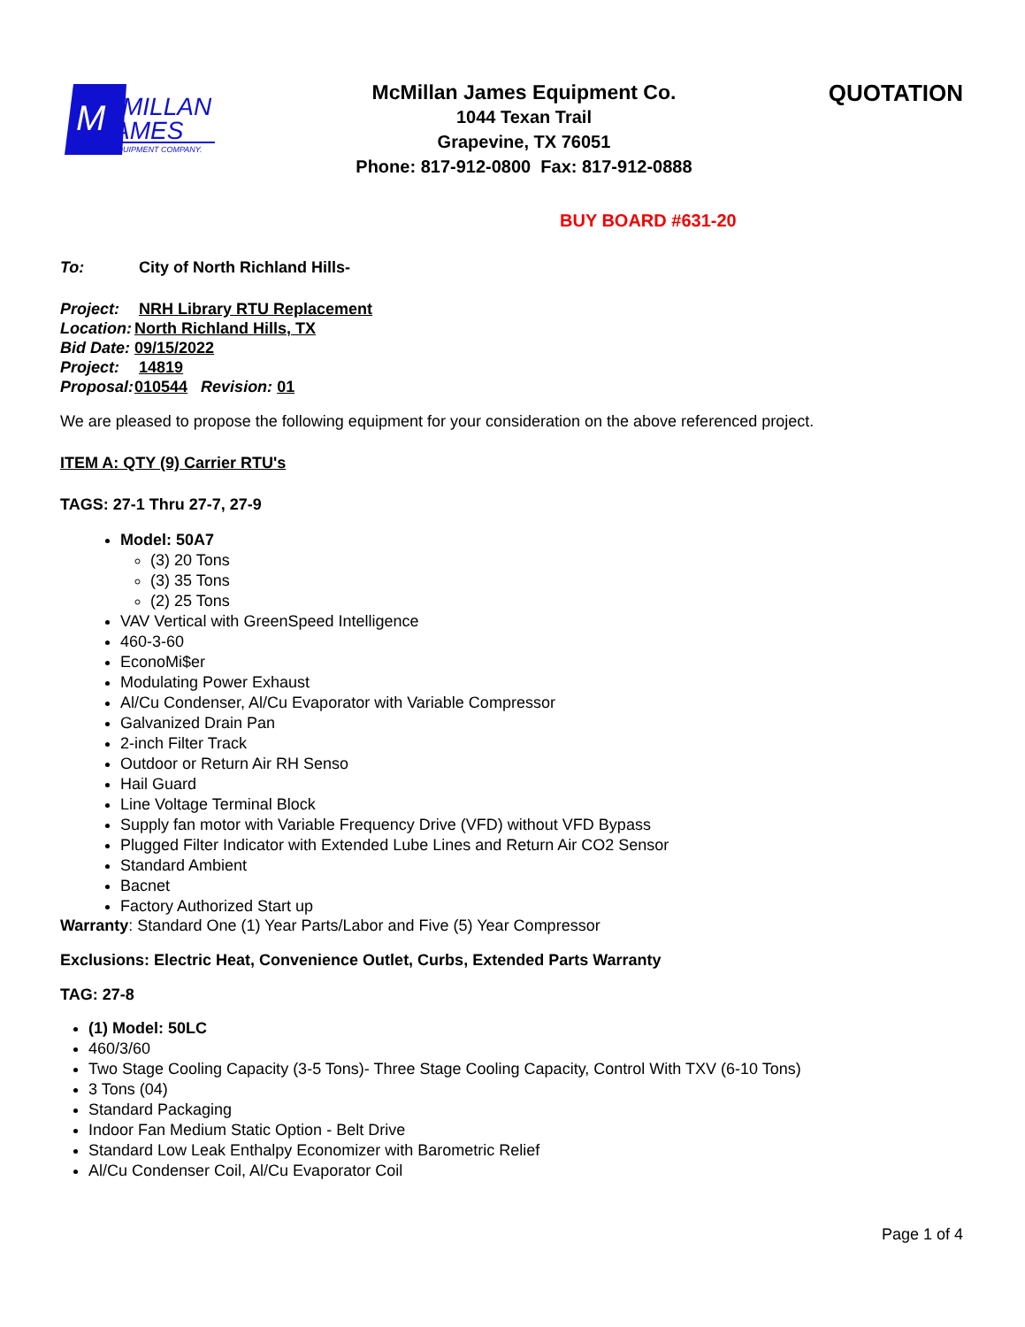M
MILLAN
AMES
EQUIPMENT COMPANY.
McMillan James Equipment Co.
1044 Texan Trail
Grapevine, TX 76051
Phone: 817-912-0800 Fax: 817-912-0888
QUOTATION
BUY BOARD #631-20
To: City of North Richland Hills-
Project: NRH Library RTU Replacement
Location: North Richland Hills, TX
Bid Date: 09/15/2022
Project: 14819
Proposal: 010544 Revision: 01
We are pleased to propose the following equipment for your consideration on the above referenced project.
ITEM A: QTY (9) Carrier RTU's
TAGS: 27-1 Thru 27-7, 27-9
Model: 50A7
(3) 20 Tons
(3) 35 Tons
(2) 25 Tons
VAV Vertical with GreenSpeed Intelligence
460-3-60
EconoMi$er
Modulating Power Exhaust
Al/Cu Condenser, Al/Cu Evaporator with Variable Compressor
Galvanized Drain Pan
2-inch Filter Track
Outdoor or Return Air RH Senso
Hail Guard
Line Voltage Terminal Block
Supply fan motor with Variable Frequency Drive (VFD) without VFD Bypass
Plugged Filter Indicator with Extended Lube Lines and Return Air CO2 Sensor
Standard Ambient
Bacnet
Factory Authorized Start up
Warranty: Standard One (1) Year Parts/Labor and Five (5) Year Compressor
Exclusions: Electric Heat, Convenience Outlet, Curbs, Extended Parts Warranty
TAG: 27-8
(1) Model: 50LC
460/3/60
Two Stage Cooling Capacity (3-5 Tons)- Three Stage Cooling Capacity, Control With TXV (6-10 Tons)
3 Tons (04)
Standard Packaging
Indoor Fan Medium Static Option - Belt Drive
Standard Low Leak Enthalpy Economizer with Barometric Relief
Al/Cu Condenser Coil, Al/Cu Evaporator Coil
Page 1 of 4